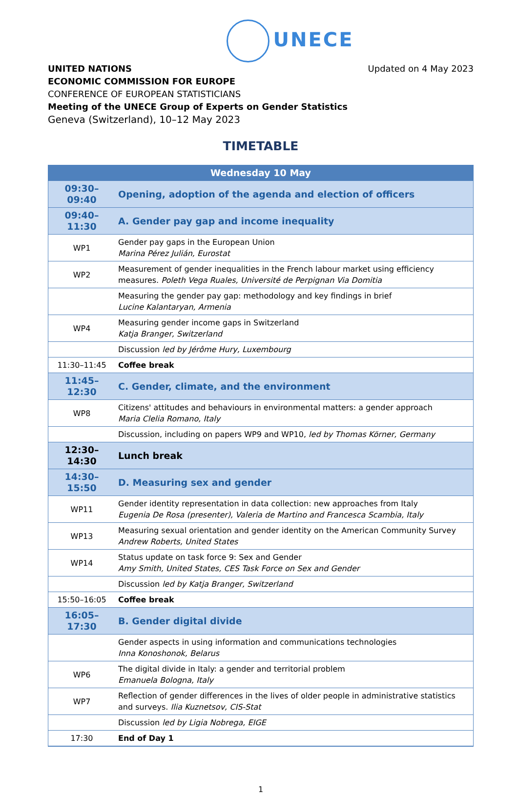UNECE
Updated on 4 May 2023
UNITED NATIONS
ECONOMIC COMMISSION FOR EUROPE
CONFERENCE OF EUROPEAN STATISTICIANS
Meeting of the UNECE Group of Experts on Gender Statistics
Geneva (Switzerland), 10–12 May 2023
TIMETABLE
| Wednesday 10 May | |
| 09:30–09:40 | Opening, adoption of the agenda and election of officers |
| 09:40–11:30 | A. Gender pay gap and income inequality |
| WP1 | Gender pay gaps in the European Union Marina Pérez Julián, Eurostat |
| WP2 | Measurement of gender inequalities in the French labour market using efficiency measures. Poleth Vega Ruales, Université de Perpignan Via Domitia |
| | Measuring the gender pay gap: methodology and key findings in brief Lucine Kalantaryan, Armenia |
| WP4 | Measuring gender income gaps in Switzerland Katja Branger, Switzerland |
| | Discussion led by Jérôme Hury, Luxembourg |
| 11:30–11:45 | Coffee break |
| 11:45–12:30 | C. Gender, climate, and the environment |
| WP8 | Citizens' attitudes and behaviours in environmental matters: a gender approach Maria Clelia Romano, Italy |
| | Discussion, including on papers WP9 and WP10, led by Thomas Körner, Germany |
| 12:30–14:30 | Lunch break |
| 14:30–15:50 | D. Measuring sex and gender |
| WP11 | Gender identity representation in data collection: new approaches from Italy Eugenia De Rosa (presenter), Valeria de Martino and Francesca Scambia, Italy |
| WP13 | Measuring sexual orientation and gender identity on the American Community Survey Andrew Roberts, United States |
| WP14 | Status update on task force 9: Sex and Gender Amy Smith, United States, CES Task Force on Sex and Gender |
| | Discussion led by Katja Branger, Switzerland |
| 15:50–16:05 | Coffee break |
| 16:05–17:30 | B. Gender digital divide |
| | Gender aspects in using information and communications technologies Inna Konoshonok, Belarus |
| WP6 | The digital divide in Italy: a gender and territorial problem Emanuela Bologna, Italy |
| WP7 | Reflection of gender differences in the lives of older people in administrative statistics and surveys. Ilia Kuznetsov, CIS-Stat |
| | Discussion led by Ligia Nobrega, EIGE |
| 17:30 | End of Day 1 |
1